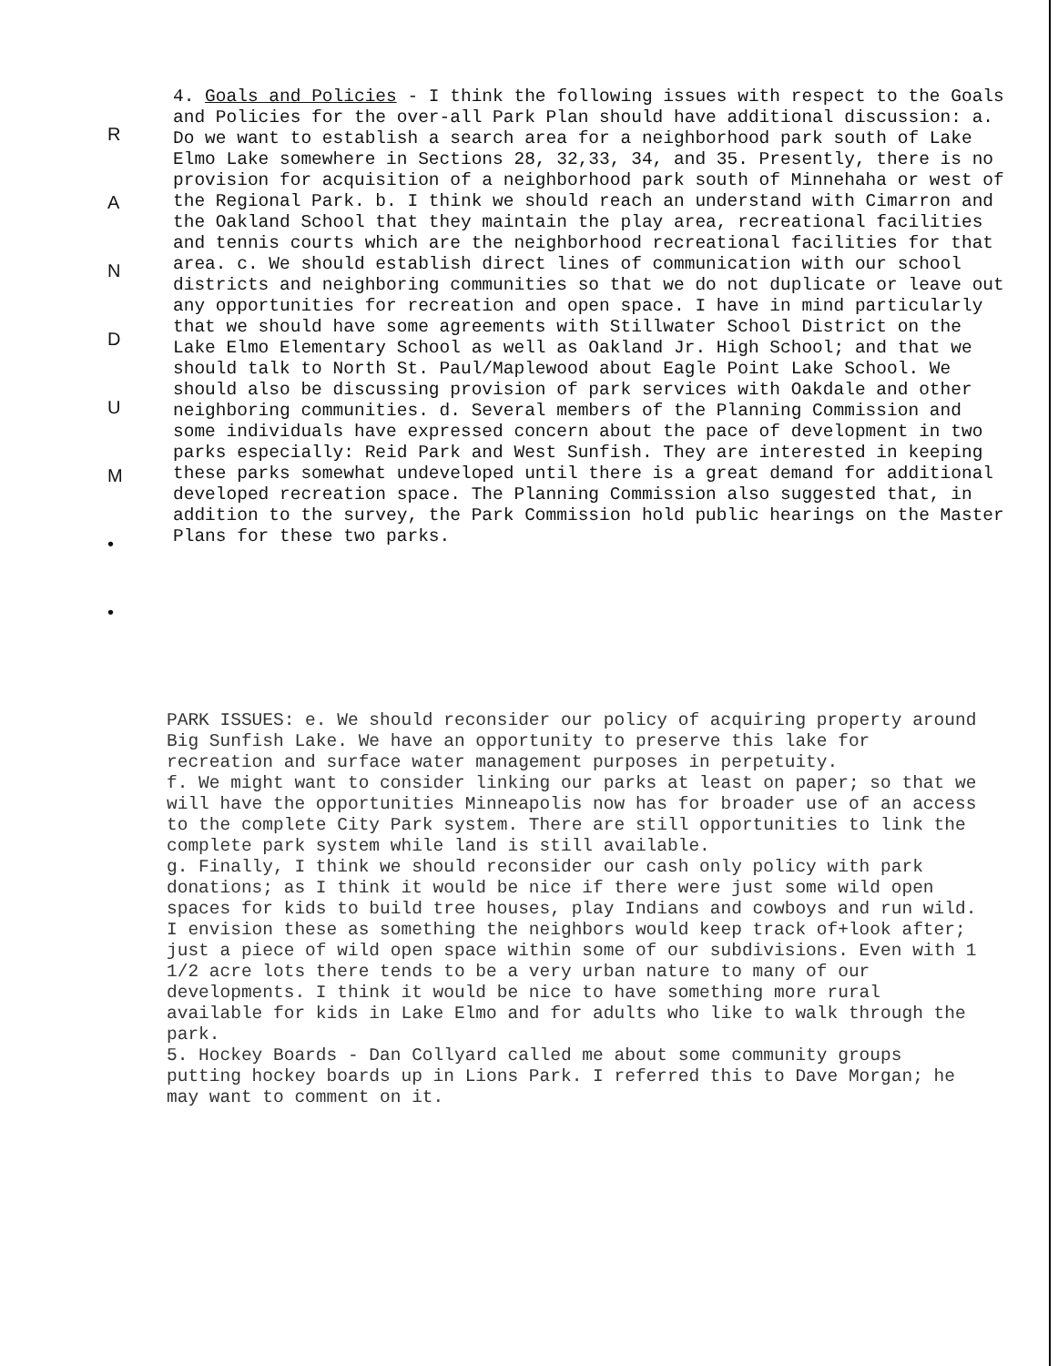R
A
N
D
U
M
•
•
4. Goals and Policies - I think the following issues with respect to the Goals and Policies for the over-all Park Plan should have additional discussion: a. Do we want to establish a search area for a neighborhood park south of Lake Elmo Lake somewhere in Sections 28, 32,33, 34, and 35. Presently, there is no provision for acquisition of a neighborhood park south of Minnehaha or west of the Regional Park. b. I think we should reach an understand with Cimarron and the Oakland School that they maintain the play area, recreational facilities and tennis courts which are the neighborhood recreational facilities for that area. c. We should establish direct lines of communication with our school districts and neighboring communities so that we do not duplicate or leave out any opportunities for recreation and open space. I have in mind particularly that we should have some agreements with Stillwater School District on the Lake Elmo Elementary School as well as Oakland Jr. High School; and that we should talk to North St. Paul/Maplewood about Eagle Point Lake School. We should also be discussing provision of park services with Oakdale and other neighboring communities. d. Several members of the Planning Commission and some individuals have expressed concern about the pace of development in two parks especially: Reid Park and West Sunfish. They are interested in keeping these parks somewhat undeveloped until there is a great demand for additional developed recreation space. The Planning Commission also suggested that, in addition to the survey, the Park Commission hold public hearings on the Master Plans for these two parks.
PARK ISSUES: e. We should reconsider our policy of acquiring property around Big Sunfish Lake. We have an opportunity to preserve this lake for recreation and surface water management purposes in perpetuity.
f. We might want to consider linking our parks at least on paper; so that we will have the opportunities Minneapolis now has for broader use of an access to the complete City Park system. There are still opportunities to link the complete park system while land is still available.
g. Finally, I think we should reconsider our cash only policy with park donations; as I think it would be nice if there were just some wild open spaces for kids to build tree houses, play Indians and cowboys and run wild. I envision these as something the neighbors would keep track of+look after; just a piece of wild open space within some of our subdivisions. Even with 1 1/2 acre lots there tends to be a very urban nature to many of our developments. I think it would be nice to have something more rural available for kids in Lake Elmo and for adults who like to walk through the park.
5. Hockey Boards - Dan Collyard called me about some community groups putting hockey boards up in Lions Park. I referred this to Dave Morgan; he may want to comment on it.